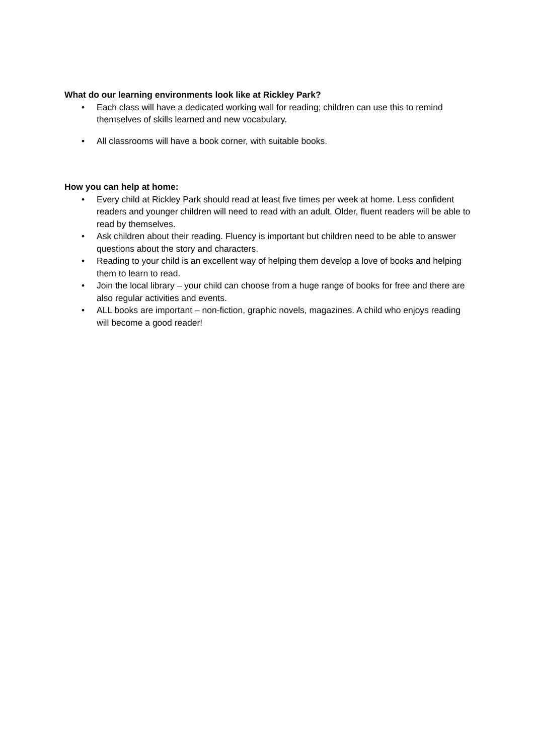What do our learning environments look like at Rickley Park?
• Each class will have a dedicated working wall for reading; children can use this to remind themselves of skills learned and new vocabulary.
• All classrooms will have a book corner, with suitable books.
How you can help at home:
• Every child at Rickley Park should read at least five times per week at home. Less confident readers and younger children will need to read with an adult. Older, fluent readers will be able to read by themselves.
• Ask children about their reading. Fluency is important but children need to be able to answer questions about the story and characters.
• Reading to your child is an excellent way of helping them develop a love of books and helping them to learn to read.
• Join the local library – your child can choose from a huge range of books for free and there are also regular activities and events.
• ALL books are important – non-fiction, graphic novels, magazines. A child who enjoys reading will become a good reader!